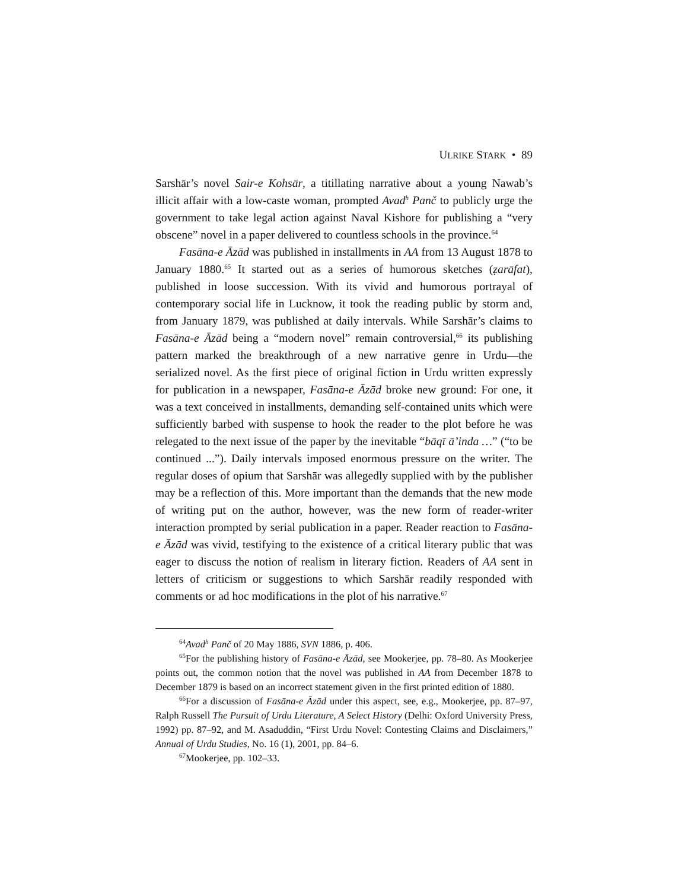ULRIKE STARK • 89
Sarshār’s novel Sair-e Kohsār, a titillating narrative about a young Nawab’s illicit affair with a low-caste woman, prompted Avad<sup>h</sup> Panč to publicly urge the government to take legal action against Naval Kishore for publishing a “very obscene” novel in a paper delivered to countless schools in the province.<sup>64</sup>
Fasāna-e Āzād was published in installments in AA from 13 August 1878 to January 1880.<sup>65</sup> It started out as a series of humorous sketches (ẓarāfat), published in loose succession. With its vivid and humorous portrayal of contemporary social life in Lucknow, it took the reading public by storm and, from January 1879, was published at daily intervals. While Sarshār’s claims to Fasāna-e Āzād being a “modern novel” remain controversial,<sup>66</sup> its publishing pattern marked the breakthrough of a new narrative genre in Urdu—the serialized novel. As the first piece of original fiction in Urdu written expressly for publication in a newspaper, Fasāna-e Āzād broke new ground: For one, it was a text conceived in installments, demanding self-contained units which were sufficiently barbed with suspense to hook the reader to the plot before he was relegated to the next issue of the paper by the inevitable “bāqī ā’inda …” (“to be continued ...”). Daily intervals imposed enormous pressure on the writer. The regular doses of opium that Sarshār was allegedly supplied with by the publisher may be a reflection of this. More important than the demands that the new mode of writing put on the author, however, was the new form of reader-writer interaction prompted by serial publication in a paper. Reader reaction to Fasāna-e Āzād was vivid, testifying to the existence of a critical literary public that was eager to discuss the notion of realism in literary fiction. Readers of AA sent in letters of criticism or suggestions to which Sarshār readily responded with comments or ad hoc modifications in the plot of his narrative.<sup>67</sup>
<sup>64</sup> Avad<sup>h</sup> Panč of 20 May 1886, SVN 1886, p. 406.
<sup>65</sup> For the publishing history of Fasāna-e Āzād, see Mookerjee, pp. 78–80. As Mookerjee points out, the common notion that the novel was published in AA from December 1878 to December 1879 is based on an incorrect statement given in the first printed edition of 1880.
<sup>66</sup> For a discussion of Fasāna-e Āzād under this aspect, see, e.g., Mookerjee, pp. 87–97, Ralph Russell The Pursuit of Urdu Literature, A Select History (Delhi: Oxford University Press, 1992) pp. 87–92, and M. Asaduddin, “First Urdu Novel: Contesting Claims and Disclaimers,” Annual of Urdu Studies, No. 16 (1), 2001, pp. 84–6.
<sup>67</sup> Mookerjee, pp. 102–33.